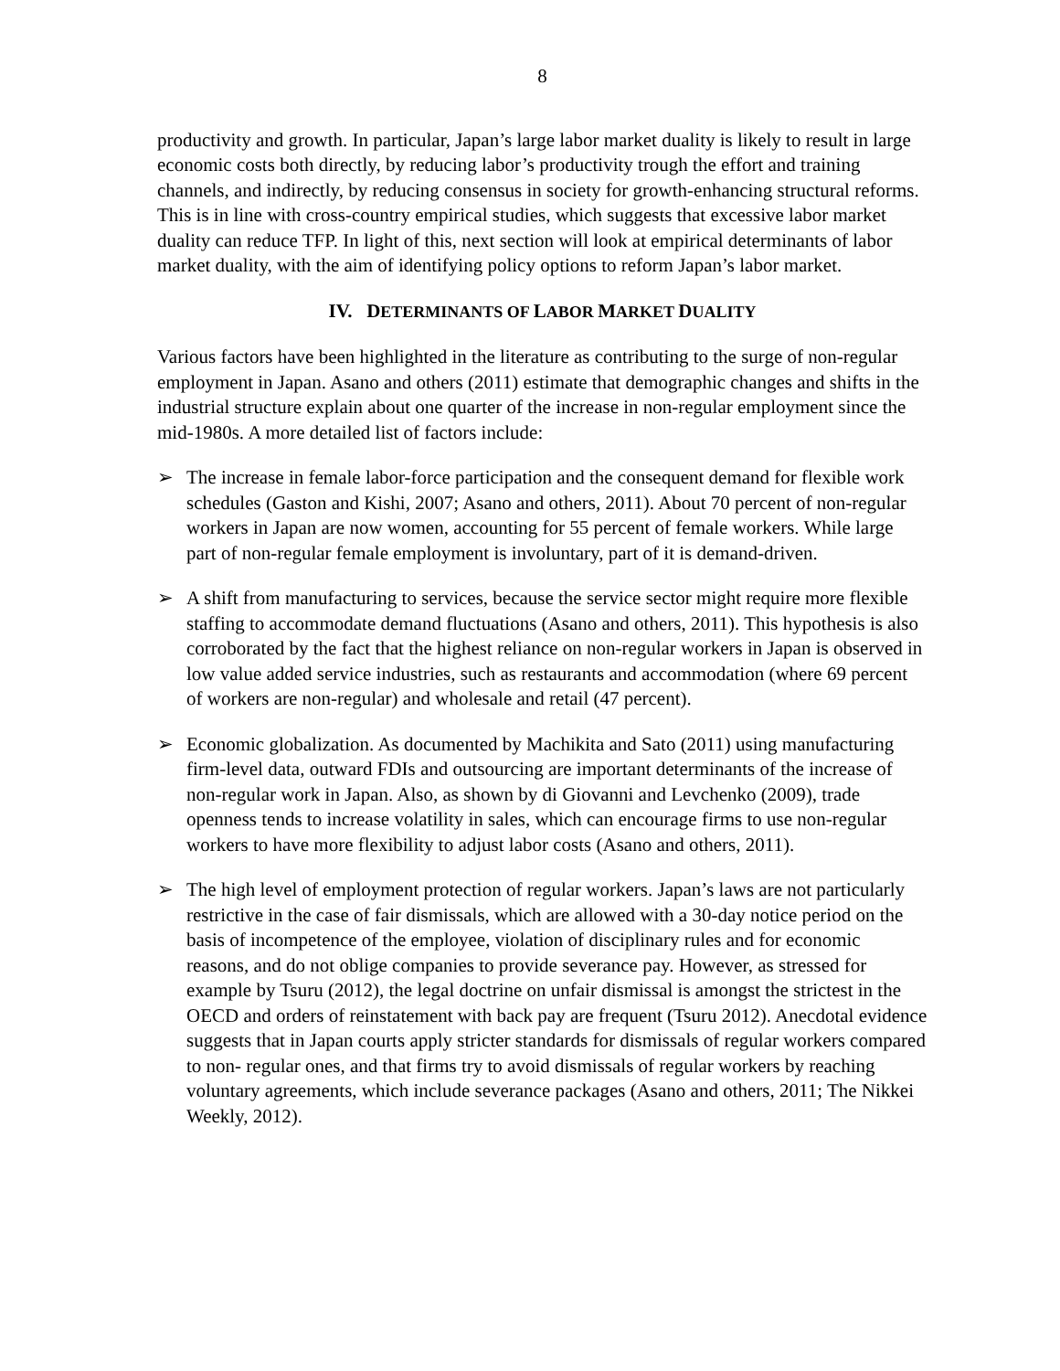8
productivity and growth. In particular, Japan’s large labor market duality is likely to result in large economic costs both directly, by reducing labor’s productivity trough the effort and training channels, and indirectly, by reducing consensus in society for growth-enhancing structural reforms. This is in line with cross-country empirical studies, which suggests that excessive labor market duality can reduce TFP. In light of this, next section will look at empirical determinants of labor market duality, with the aim of identifying policy options to reform Japan’s labor market.
IV. DETERMINANTS OF LABOR MARKET DUALITY
Various factors have been highlighted in the literature as contributing to the surge of non-regular employment in Japan. Asano and others (2011) estimate that demographic changes and shifts in the industrial structure explain about one quarter of the increase in non-regular employment since the mid-1980s. A more detailed list of factors include:
➢ The increase in female labor-force participation and the consequent demand for flexible work schedules (Gaston and Kishi, 2007; Asano and others, 2011). About 70 percent of non-regular workers in Japan are now women, accounting for 55 percent of female workers. While large part of non-regular female employment is involuntary, part of it is demand-driven.
➢ A shift from manufacturing to services, because the service sector might require more flexible staffing to accommodate demand fluctuations (Asano and others, 2011). This hypothesis is also corroborated by the fact that the highest reliance on non-regular workers in Japan is observed in low value added service industries, such as restaurants and accommodation (where 69 percent of workers are non-regular) and wholesale and retail (47 percent).
➢ Economic globalization. As documented by Machikita and Sato (2011) using manufacturing firm-level data, outward FDIs and outsourcing are important determinants of the increase of non-regular work in Japan. Also, as shown by di Giovanni and Levchenko (2009), trade openness tends to increase volatility in sales, which can encourage firms to use non-regular workers to have more flexibility to adjust labor costs (Asano and others, 2011).
➢ The high level of employment protection of regular workers. Japan’s laws are not particularly restrictive in the case of fair dismissals, which are allowed with a 30-day notice period on the basis of incompetence of the employee, violation of disciplinary rules and for economic reasons, and do not oblige companies to provide severance pay. However, as stressed for example by Tsuru (2012), the legal doctrine on unfair dismissal is amongst the strictest in the OECD and orders of reinstatement with back pay are frequent (Tsuru 2012). Anecdotal evidence suggests that in Japan courts apply stricter standards for dismissals of regular workers compared to non- regular ones, and that firms try to avoid dismissals of regular workers by reaching voluntary agreements, which include severance packages (Asano and others, 2011; The Nikkei Weekly, 2012).